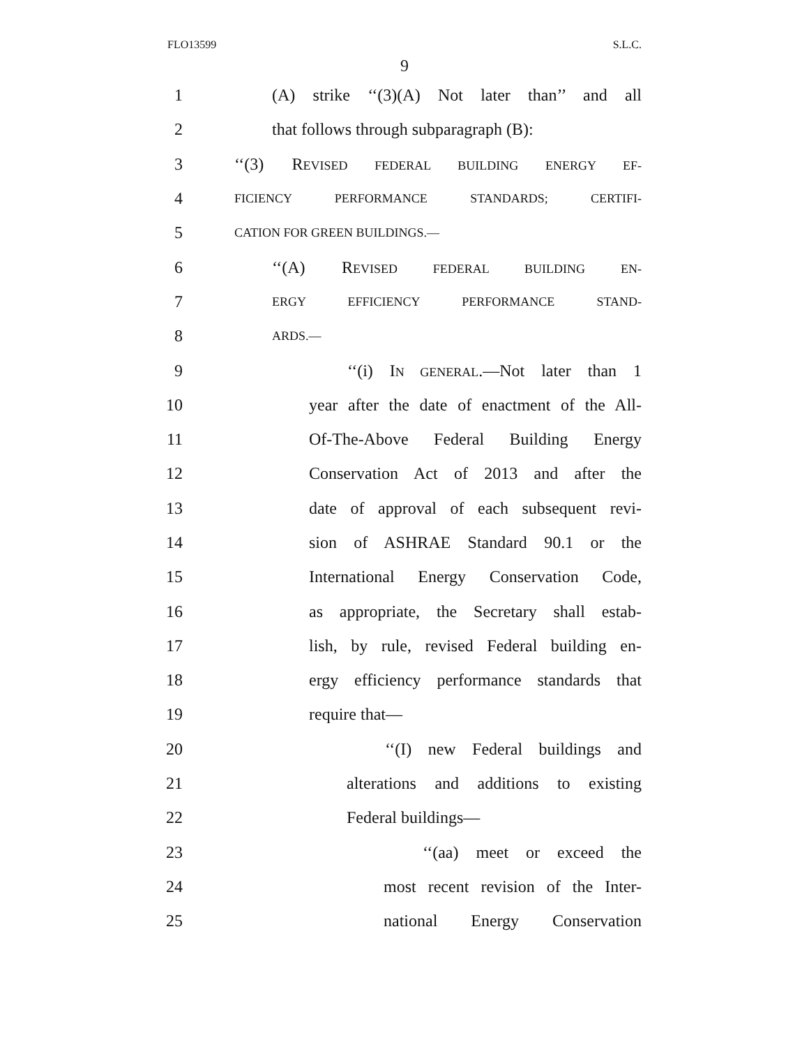FLO13599 S.L.C.
9
1 (A) strike ‘‘(3)(A) Not later than’’ and all
2 that follows through subparagraph (B):
3 ‘‘(3) REVISED FEDERAL BUILDING ENERGY EF-
4 FICIENCY PERFORMANCE STANDARDS; CERTIFI-
5 CATION FOR GREEN BUILDINGS.—
6 ‘‘(A) REVISED FEDERAL BUILDING EN-
7 ERGY EFFICIENCY PERFORMANCE STAND-
8 ARDS.—
9 ‘‘(i) IN GENERAL.—Not later than 1
10 year after the date of enactment of the All-
11 Of-The-Above Federal Building Energy
12 Conservation Act of 2013 and after the
13 date of approval of each subsequent revi-
14 sion of ASHRAE Standard 90.1 or the
15 International Energy Conservation Code,
16 as appropriate, the Secretary shall estab-
17 lish, by rule, revised Federal building en-
18 ergy efficiency performance standards that
19 require that—
20 ‘‘(I) new Federal buildings and
21 alterations and additions to existing
22 Federal buildings—
23 ‘‘(aa) meet or exceed the
24 most recent revision of the Inter-
25 national Energy Conservation